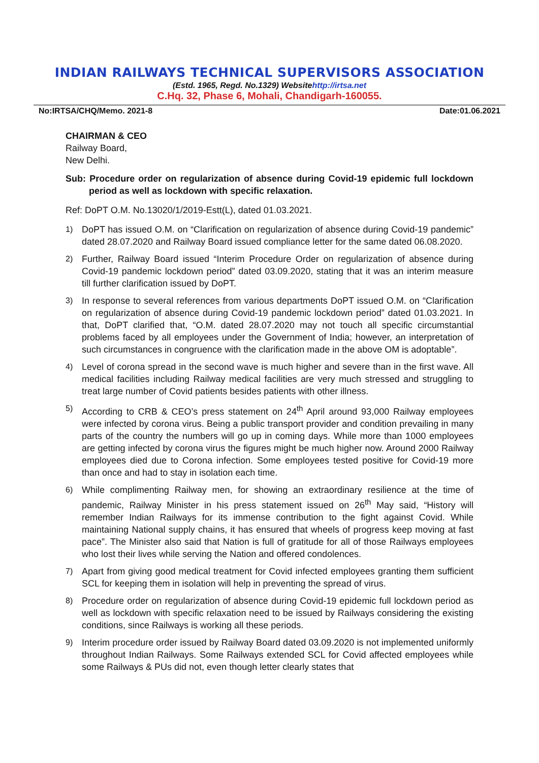INDIAN RAILWAYS TECHNICAL SUPERVISORS ASSOCIATION
(Estd. 1965, Regd. No.1329) Websitehttp://irtsa.net
C.Hq. 32, Phase 6, Mohali, Chandigarh-160055.
No:IRTSA/CHQ/Memo. 2021-8 Date:01.06.2021
CHAIRMAN & CEO
Railway Board,
New Delhi.
Sub: Procedure order on regularization of absence during Covid-19 epidemic full lockdown period as well as lockdown with specific relaxation.
Ref: DoPT O.M. No.13020/1/2019-Estt(L), dated 01.03.2021.
1) DoPT has issued O.M. on “Clarification on regularization of absence during Covid-19 pandemic” dated 28.07.2020 and Railway Board issued compliance letter for the same dated 06.08.2020.
2) Further, Railway Board issued “Interim Procedure Order on regularization of absence during Covid-19 pandemic lockdown period” dated 03.09.2020, stating that it was an interim measure till further clarification issued by DoPT.
3) In response to several references from various departments DoPT issued O.M. on “Clarification on regularization of absence during Covid-19 pandemic lockdown period” dated 01.03.2021. In that, DoPT clarified that, “O.M. dated 28.07.2020 may not touch all specific circumstantial problems faced by all employees under the Government of India; however, an interpretation of such circumstances in congruence with the clarification made in the above OM is adoptable”.
4) Level of corona spread in the second wave is much higher and severe than in the first wave. All medical facilities including Railway medical facilities are very much stressed and struggling to treat large number of Covid patients besides patients with other illness.
5) According to CRB & CEO’s press statement on 24<sup>th</sup> April around 93,000 Railway employees were infected by corona virus. Being a public transport provider and condition prevailing in many parts of the country the numbers will go up in coming days. While more than 1000 employees are getting infected by corona virus the figures might be much higher now. Around 2000 Railway employees died due to Corona infection. Some employees tested positive for Covid-19 more than once and had to stay in isolation each time.
6) While complimenting Railway men, for showing an extraordinary resilience at the time of pandemic, Railway Minister in his press statement issued on 26<sup>th</sup> May said, “History will remember Indian Railways for its immense contribution to the fight against Covid. While maintaining National supply chains, it has ensured that wheels of progress keep moving at fast pace”. The Minister also said that Nation is full of gratitude for all of those Railways employees who lost their lives while serving the Nation and offered condolences.
7) Apart from giving good medical treatment for Covid infected employees granting them sufficient SCL for keeping them in isolation will help in preventing the spread of virus.
8) Procedure order on regularization of absence during Covid-19 epidemic full lockdown period as well as lockdown with specific relaxation need to be issued by Railways considering the existing conditions, since Railways is working all these periods.
9) Interim procedure order issued by Railway Board dated 03.09.2020 is not implemented uniformly throughout Indian Railways. Some Railways extended SCL for Covid affected employees while some Railways & PUs did not, even though letter clearly states that